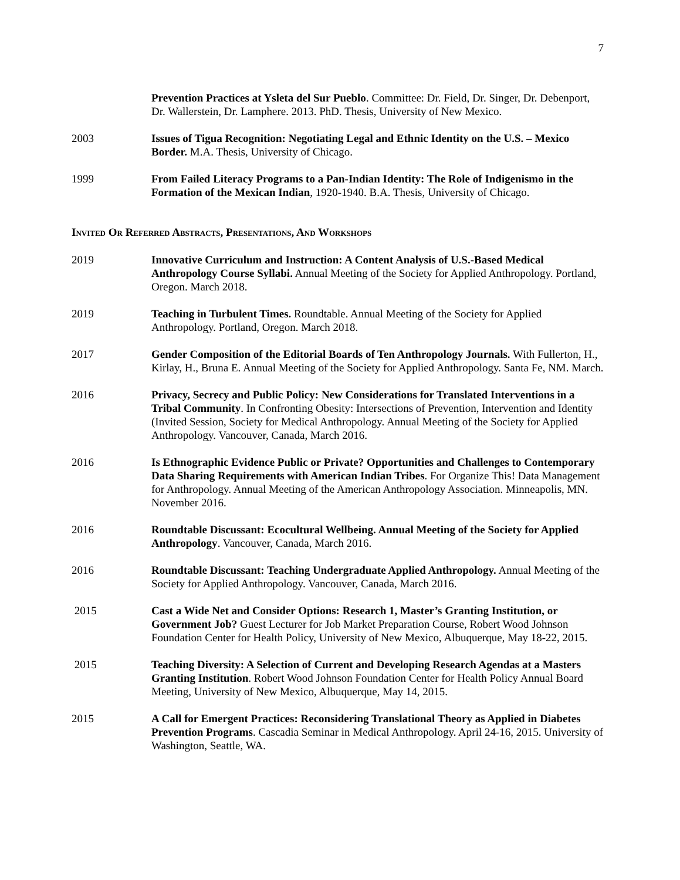7
Prevention Practices at Ysleta del Sur Pueblo. Committee: Dr. Field, Dr. Singer, Dr. Debenport, Dr. Wallerstein, Dr. Lamphere. 2013. PhD. Thesis, University of New Mexico.
2003 Issues of Tigua Recognition: Negotiating Legal and Ethnic Identity on the U.S. – Mexico Border. M.A. Thesis, University of Chicago.
1999 From Failed Literacy Programs to a Pan-Indian Identity: The Role of Indigenismo in the Formation of the Mexican Indian, 1920-1940. B.A. Thesis, University of Chicago.
Invited Or Referred Abstracts, Presentations, And Workshops
2019 Innovative Curriculum and Instruction: A Content Analysis of U.S.-Based Medical Anthropology Course Syllabi. Annual Meeting of the Society for Applied Anthropology. Portland, Oregon. March 2018.
2019 Teaching in Turbulent Times. Roundtable. Annual Meeting of the Society for Applied Anthropology. Portland, Oregon. March 2018.
2017 Gender Composition of the Editorial Boards of Ten Anthropology Journals. With Fullerton, H., Kirlay, H., Bruna E. Annual Meeting of the Society for Applied Anthropology. Santa Fe, NM. March.
2016 Privacy, Secrecy and Public Policy: New Considerations for Translated Interventions in a Tribal Community. In Confronting Obesity: Intersections of Prevention, Intervention and Identity (Invited Session, Society for Medical Anthropology. Annual Meeting of the Society for Applied Anthropology. Vancouver, Canada, March 2016.
2016 Is Ethnographic Evidence Public or Private? Opportunities and Challenges to Contemporary Data Sharing Requirements with American Indian Tribes. For Organize This! Data Management for Anthropology. Annual Meeting of the American Anthropology Association. Minneapolis, MN. November 2016.
2016 Roundtable Discussant: Ecocultural Wellbeing. Annual Meeting of the Society for Applied Anthropology. Vancouver, Canada, March 2016.
2016 Roundtable Discussant: Teaching Undergraduate Applied Anthropology. Annual Meeting of the Society for Applied Anthropology. Vancouver, Canada, March 2016.
2015 Cast a Wide Net and Consider Options: Research 1, Master’s Granting Institution, or Government Job? Guest Lecturer for Job Market Preparation Course, Robert Wood Johnson Foundation Center for Health Policy, University of New Mexico, Albuquerque, May 18-22, 2015.
2015 Teaching Diversity: A Selection of Current and Developing Research Agendas at a Masters Granting Institution. Robert Wood Johnson Foundation Center for Health Policy Annual Board Meeting, University of New Mexico, Albuquerque, May 14, 2015.
2015 A Call for Emergent Practices: Reconsidering Translational Theory as Applied in Diabetes Prevention Programs. Cascadia Seminar in Medical Anthropology. April 24-16, 2015. University of Washington, Seattle, WA.